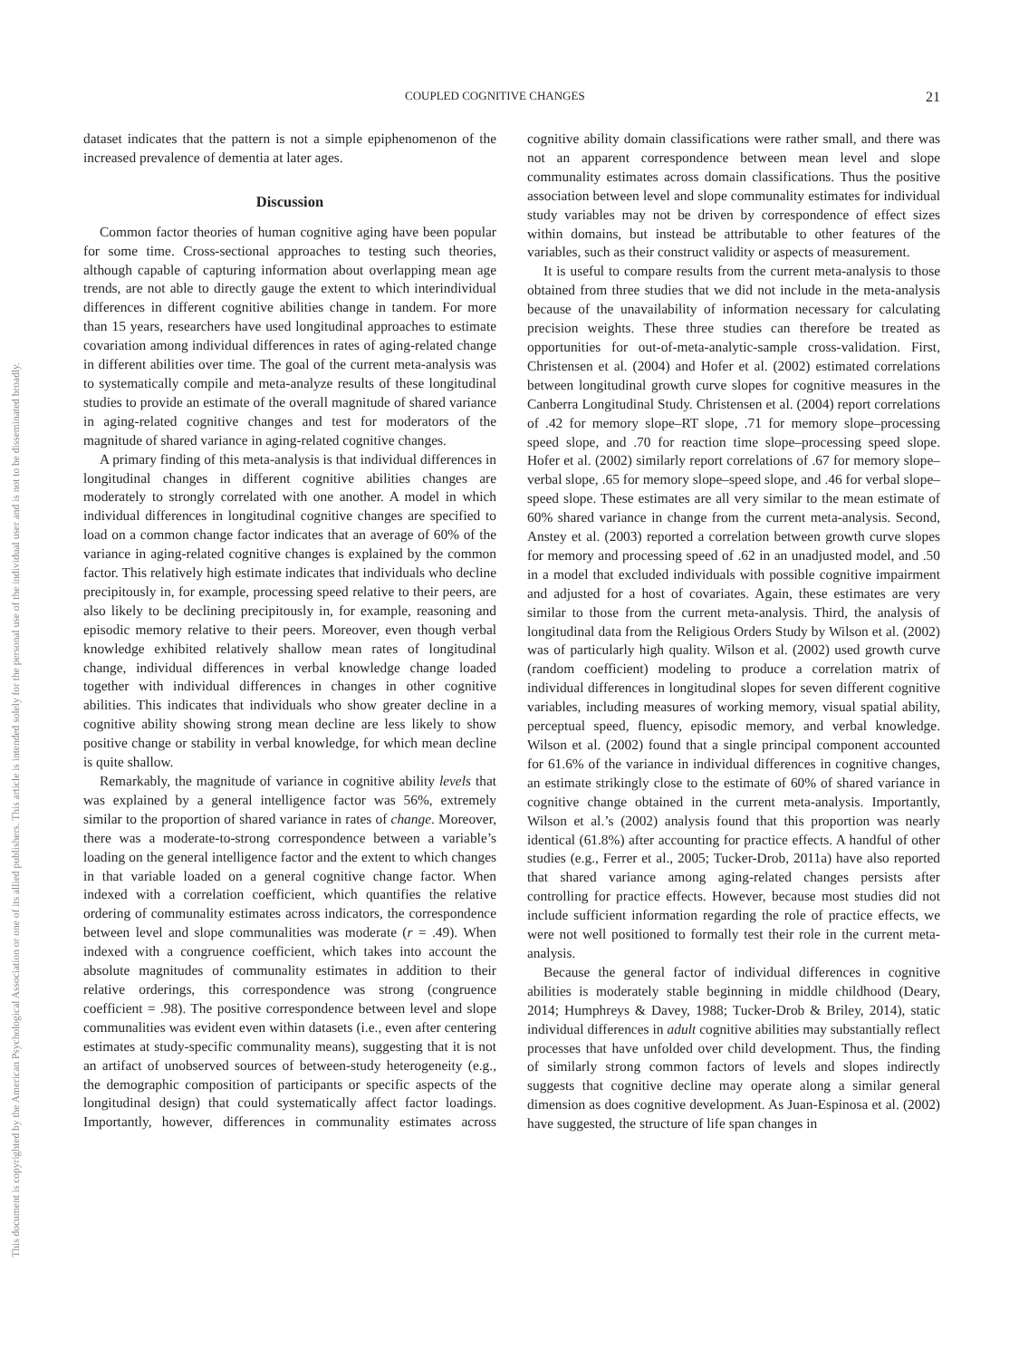This document is copyrighted by the American Psychological Association or one of its allied publishers. This article is intended solely for the personal use of the individual user and is not to be disseminated broadly.
COUPLED COGNITIVE CHANGES 21
dataset indicates that the pattern is not a simple epiphenomenon of the increased prevalence of dementia at later ages.
Discussion
Common factor theories of human cognitive aging have been popular for some time. Cross-sectional approaches to testing such theories, although capable of capturing information about overlapping mean age trends, are not able to directly gauge the extent to which interindividual differences in different cognitive abilities change in tandem. For more than 15 years, researchers have used longitudinal approaches to estimate covariation among individual differences in rates of aging-related change in different abilities over time. The goal of the current meta-analysis was to systematically compile and meta-analyze results of these longitudinal studies to provide an estimate of the overall magnitude of shared variance in aging-related cognitive changes and test for moderators of the magnitude of shared variance in aging-related cognitive changes.
A primary finding of this meta-analysis is that individual differences in longitudinal changes in different cognitive abilities changes are moderately to strongly correlated with one another. A model in which individual differences in longitudinal cognitive changes are specified to load on a common change factor indicates that an average of 60% of the variance in aging-related cognitive changes is explained by the common factor. This relatively high estimate indicates that individuals who decline precipitously in, for example, processing speed relative to their peers, are also likely to be declining precipitously in, for example, reasoning and episodic memory relative to their peers. Moreover, even though verbal knowledge exhibited relatively shallow mean rates of longitudinal change, individual differences in verbal knowledge change loaded together with individual differences in changes in other cognitive abilities. This indicates that individuals who show greater decline in a cognitive ability showing strong mean decline are less likely to show positive change or stability in verbal knowledge, for which mean decline is quite shallow.
Remarkably, the magnitude of variance in cognitive ability levels that was explained by a general intelligence factor was 56%, extremely similar to the proportion of shared variance in rates of change. Moreover, there was a moderate-to-strong correspondence between a variable’s loading on the general intelligence factor and the extent to which changes in that variable loaded on a general cognitive change factor. When indexed with a correlation coefficient, which quantifies the relative ordering of communality estimates across indicators, the correspondence between level and slope communalities was moderate (r = .49). When indexed with a congruence coefficient, which takes into account the absolute magnitudes of communality estimates in addition to their relative orderings, this correspondence was strong (congruence coefficient = .98). The positive correspondence between level and slope communalities was evident even within datasets (i.e., even after centering estimates at study-specific communality means), suggesting that it is not an artifact of unobserved sources of between-study heterogeneity (e.g., the demographic composition of participants or specific aspects of the longitudinal design) that could systematically affect factor loadings. Importantly, however, differences in communality estimates across cognitive ability domain classifications were rather small, and there was not an apparent correspondence between mean level and slope communality estimates across domain classifications. Thus the positive association between level and slope communality estimates for individual study variables may not be driven by correspondence of effect sizes within domains, but instead be attributable to other features of the variables, such as their construct validity or aspects of measurement.
It is useful to compare results from the current meta-analysis to those obtained from three studies that we did not include in the meta-analysis because of the unavailability of information necessary for calculating precision weights. These three studies can therefore be treated as opportunities for out-of-meta-analytic-sample cross-validation. First, Christensen et al. (2004) and Hofer et al. (2002) estimated correlations between longitudinal growth curve slopes for cognitive measures in the Canberra Longitudinal Study. Christensen et al. (2004) report correlations of .42 for memory slope–RT slope, .71 for memory slope–processing speed slope, and .70 for reaction time slope–processing speed slope. Hofer et al. (2002) similarly report correlations of .67 for memory slope–verbal slope, .65 for memory slope–speed slope, and .46 for verbal slope–speed slope. These estimates are all very similar to the mean estimate of 60% shared variance in change from the current meta-analysis. Second, Anstey et al. (2003) reported a correlation between growth curve slopes for memory and processing speed of .62 in an unadjusted model, and .50 in a model that excluded individuals with possible cognitive impairment and adjusted for a host of covariates. Again, these estimates are very similar to those from the current meta-analysis. Third, the analysis of longitudinal data from the Religious Orders Study by Wilson et al. (2002) was of particularly high quality. Wilson et al. (2002) used growth curve (random coefficient) modeling to produce a correlation matrix of individual differences in longitudinal slopes for seven different cognitive variables, including measures of working memory, visual spatial ability, perceptual speed, fluency, episodic memory, and verbal knowledge. Wilson et al. (2002) found that a single principal component accounted for 61.6% of the variance in individual differences in cognitive changes, an estimate strikingly close to the estimate of 60% of shared variance in cognitive change obtained in the current meta-analysis. Importantly, Wilson et al.’s (2002) analysis found that this proportion was nearly identical (61.8%) after accounting for practice effects. A handful of other studies (e.g., Ferrer et al., 2005; Tucker-Drob, 2011a) have also reported that shared variance among aging-related changes persists after controlling for practice effects. However, because most studies did not include sufficient information regarding the role of practice effects, we were not well positioned to formally test their role in the current meta-analysis.
Because the general factor of individual differences in cognitive abilities is moderately stable beginning in middle childhood (Deary, 2014; Humphreys & Davey, 1988; Tucker-Drob & Briley, 2014), static individual differences in adult cognitive abilities may substantially reflect processes that have unfolded over child development. Thus, the finding of similarly strong common factors of levels and slopes indirectly suggests that cognitive decline may operate along a similar general dimension as does cognitive development. As Juan-Espinosa et al. (2002) have suggested, the structure of life span changes in